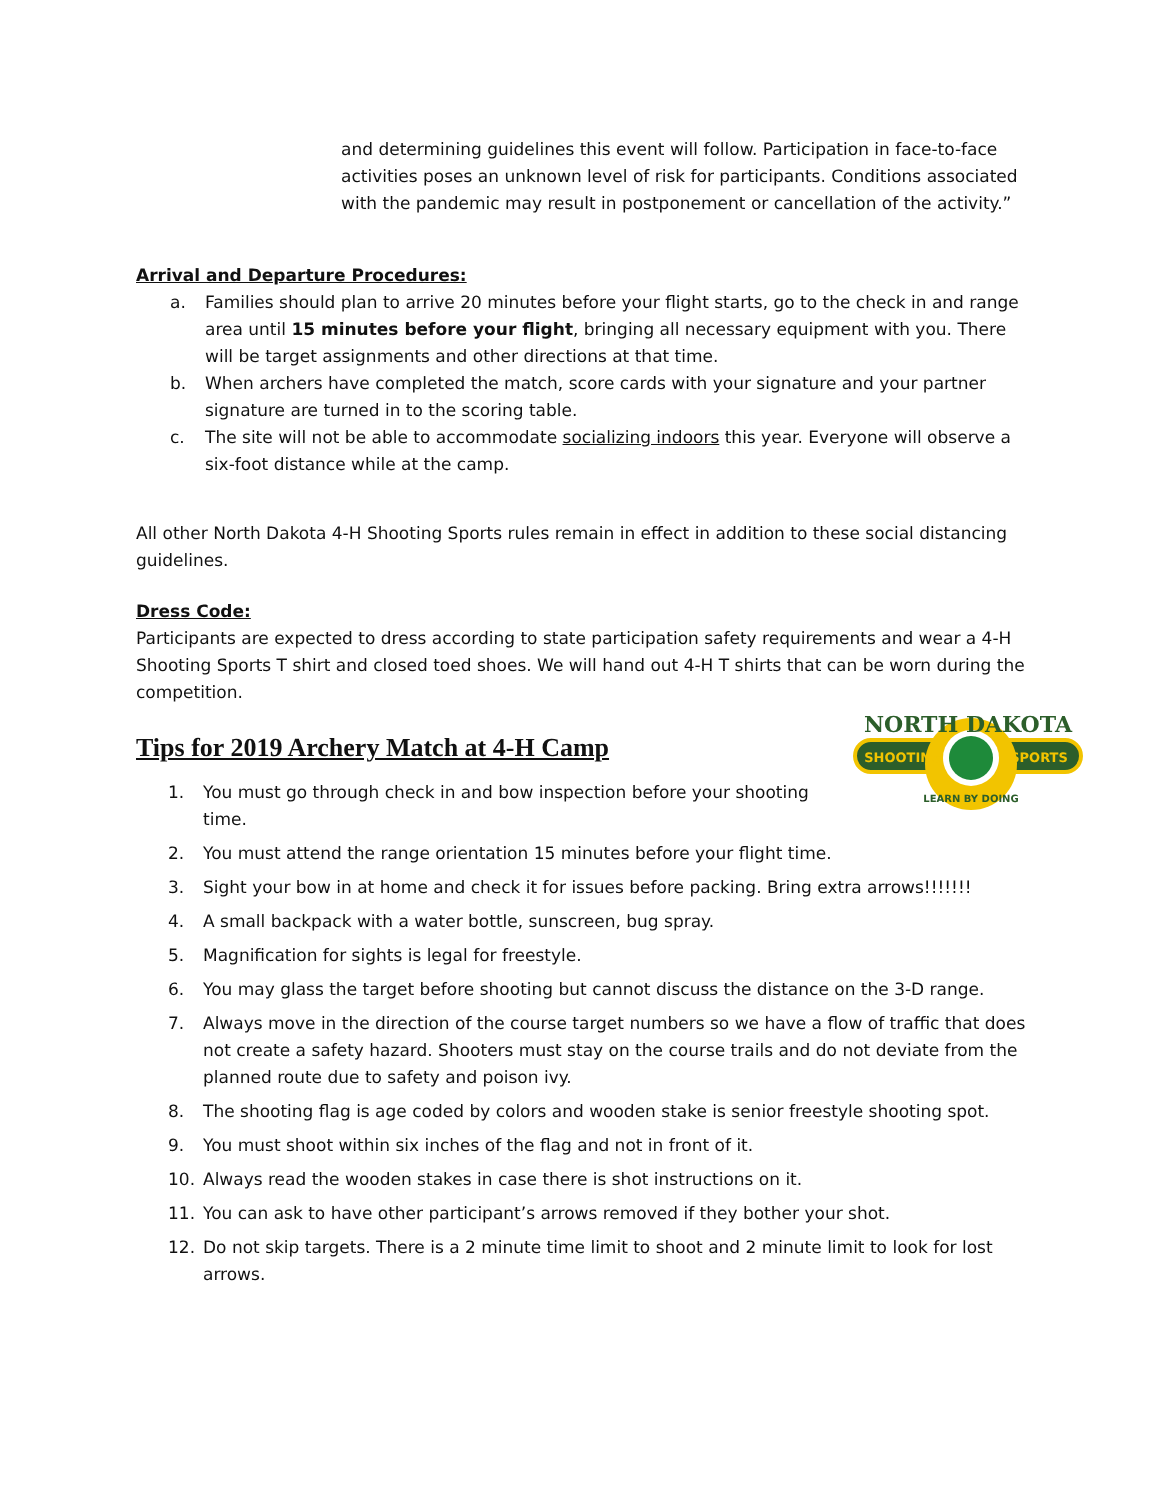and determining guidelines this event will follow. Participation in face-to-face activities poses an unknown level of risk for participants. Conditions associated with the pandemic may result in postponement or cancellation of the activity.”
Arrival and Departure Procedures:
a. Families should plan to arrive 20 minutes before your flight starts, go to the check in and range area until 15 minutes before your flight, bringing all necessary equipment with you. There will be target assignments and other directions at that time.
b. When archers have completed the match, score cards with your signature and your partner signature are turned in to the scoring table.
c. The site will not be able to accommodate socializing indoors this year. Everyone will observe a six-foot distance while at the camp.
All other North Dakota 4-H Shooting Sports rules remain in effect in addition to these social distancing guidelines.
Dress Code:
Participants are expected to dress according to state participation safety requirements and wear a 4-H Shooting Sports T shirt and closed toed shoes. We will hand out 4-H T shirts that can be worn during the competition.
Tips for 2019 Archery Match at 4-H Camp
1. You must go through check in and bow inspection before your shooting time.
2. You must attend the range orientation 15 minutes before your flight time.
3. Sight your bow in at home and check it for issues before packing. Bring extra arrows!!!!!!!
4. A small backpack with a water bottle, sunscreen, bug spray.
5. Magnification for sights is legal for freestyle.
6. You may glass the target before shooting but cannot discuss the distance on the 3-D range.
7. Always move in the direction of the course target numbers so we have a flow of traffic that does not create a safety hazard. Shooters must stay on the course trails and do not deviate from the planned route due to safety and poison ivy.
8. The shooting flag is age coded by colors and wooden stake is senior freestyle shooting spot.
9. You must shoot within six inches of the flag and not in front of it.
10. Always read the wooden stakes in case there is shot instructions on it.
11. You can ask to have other participant’s arrows removed if they bother your shot.
12. Do not skip targets. There is a 2 minute time limit to shoot and 2 minute limit to look for lost arrows.
NORTH DAKOTA
SHOOTING
SPORTS
LEARN BY DOING